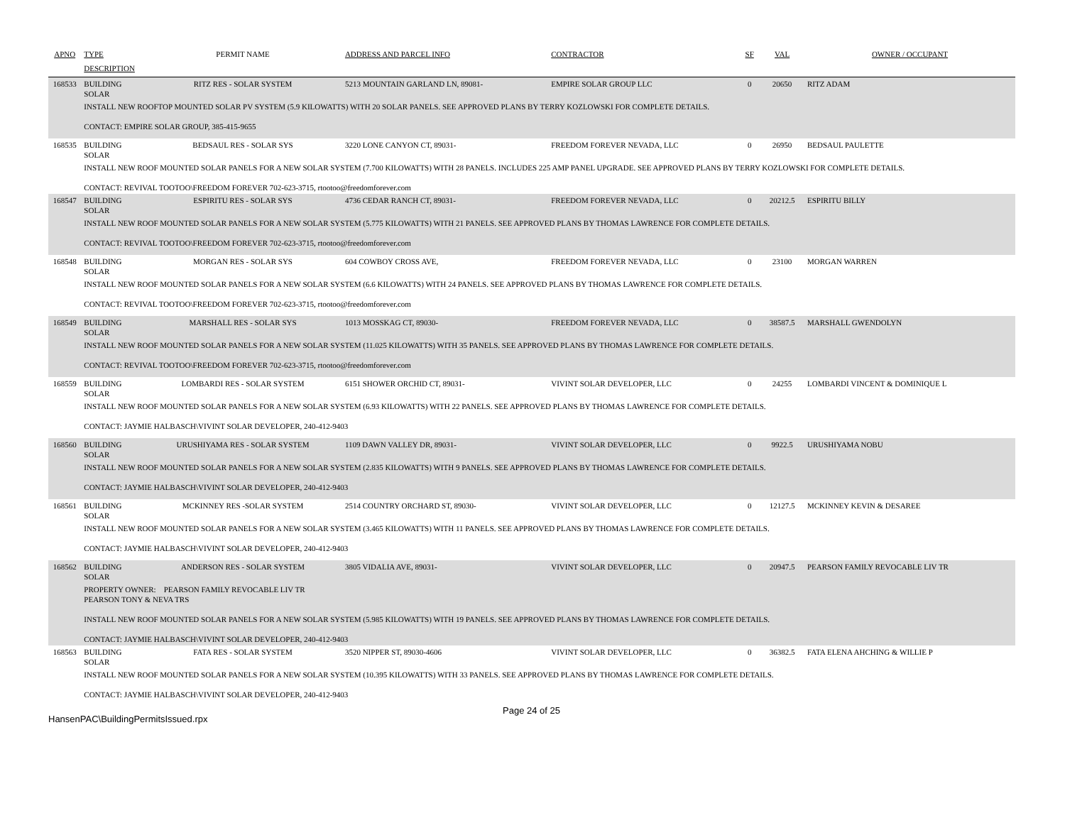| APNO | TYPE | PERMIT NAME | ADDRESS AND PARCEL INFO | CONTRACTOR | SF | VAL | OWNER / OCCUPANT |
| --- | --- | --- | --- | --- | --- | --- | --- |
| | DESCRIPTION | | | | | | |
| 168533 | BUILDING SOLAR | RITZ RES - SOLAR SYSTEM | 5213 MOUNTAIN GARLAND LN, 89081- | EMPIRE SOLAR GROUP LLC | 0 | 20650 | RITZ ADAM |
| | INSTALL NEW ROOFTOP MOUNTED SOLAR PV SYSTEM (5.9 KILOWATTS) WITH 20 SOLAR PANELS. SEE APPROVED PLANS BY TERRY KOZLOWSKI FOR COMPLETE DETAILS. CONTACT: EMPIRE SOLAR GROUP, 385-415-9655 | | | | | | |
| 168535 | BUILDING SOLAR | BEDSAUL RES - SOLAR SYS | 3220 LONE CANYON CT, 89031- | FREEDOM FOREVER NEVADA, LLC | 0 | 26950 | BEDSAUL PAULETTE |
| | INSTALL NEW ROOF MOUNTED SOLAR PANELS FOR A NEW SOLAR SYSTEM (7.700 KILOWATTS) WITH 28 PANELS. INCLUDES 225 AMP PANEL UPGRADE. SEE APPROVED PLANS BY TERRY KOZLOWSKI FOR COMPLETE DETAILS. CONTACT: REVIVAL TOOTOO\FREEDOM FOREVER 702-623-3715, rtootoo@freedomforever.com | | | | | | |
| 168547 | BUILDING SOLAR | ESPIRITU RES - SOLAR SYS | 4736 CEDAR RANCH CT, 89031- | FREEDOM FOREVER NEVADA, LLC | 0 | 20212.5 | ESPIRITU BILLY |
| | INSTALL NEW ROOF MOUNTED SOLAR PANELS FOR A NEW SOLAR SYSTEM (5.775 KILOWATTS) WITH 21 PANELS. SEE APPROVED PLANS BY THOMAS LAWRENCE FOR COMPLETE DETAILS. CONTACT: REVIVAL TOOTOO\FREEDOM FOREVER 702-623-3715, rtootoo@freedomforever.com | | | | | | |
| 168548 | BUILDING SOLAR | MORGAN RES - SOLAR SYS | 604 COWBOY CROSS AVE, | FREEDOM FOREVER NEVADA, LLC | 0 | 23100 | MORGAN WARREN |
| | INSTALL NEW ROOF MOUNTED SOLAR PANELS FOR A NEW SOLAR SYSTEM (6.6 KILOWATTS) WITH 24 PANELS. SEE APPROVED PLANS BY THOMAS LAWRENCE FOR COMPLETE DETAILS. CONTACT: REVIVAL TOOTOO\FREEDOM FOREVER 702-623-3715, rtootoo@freedomforever.com | | | | | | |
| 168549 | BUILDING SOLAR | MARSHALL RES - SOLAR SYS | 1013 MOSSKAG CT, 89030- | FREEDOM FOREVER NEVADA, LLC | 0 | 38587.5 | MARSHALL GWENDOLYN |
| | INSTALL NEW ROOF MOUNTED SOLAR PANELS FOR A NEW SOLAR SYSTEM (11.025 KILOWATTS) WITH 35 PANELS. SEE APPROVED PLANS BY THOMAS LAWRENCE FOR COMPLETE DETAILS. CONTACT: REVIVAL TOOTOO\FREEDOM FOREVER 702-623-3715, rtootoo@freedomforever.com | | | | | | |
| 168559 | BUILDING SOLAR | LOMBARDI RES - SOLAR SYSTEM | 6151 SHOWER ORCHID CT, 89031- | VIVINT SOLAR DEVELOPER, LLC | 0 | 24255 | LOMBARDI VINCENT & DOMINIQUE L |
| | INSTALL NEW ROOF MOUNTED SOLAR PANELS FOR A NEW SOLAR SYSTEM (6.93 KILOWATTS) WITH 22 PANELS. SEE APPROVED PLANS BY THOMAS LAWRENCE FOR COMPLETE DETAILS. CONTACT: JAYMIE HALBASCH\VIVINT SOLAR DEVELOPER, 240-412-9403 | | | | | | |
| 168560 | BUILDING SOLAR | URUSHIYAMA RES - SOLAR SYSTEM | 1109 DAWN VALLEY DR, 89031- | VIVINT SOLAR DEVELOPER, LLC | 0 | 9922.5 | URUSHIYAMA NOBU |
| | INSTALL NEW ROOF MOUNTED SOLAR PANELS FOR A NEW SOLAR SYSTEM (2.835 KILOWATTS) WITH 9 PANELS. SEE APPROVED PLANS BY THOMAS LAWRENCE FOR COMPLETE DETAILS. CONTACT: JAYMIE HALBASCH\VIVINT SOLAR DEVELOPER, 240-412-9403 | | | | | | |
| 168561 | BUILDING SOLAR | MCKINNEY RES -SOLAR SYSTEM | 2514 COUNTRY ORCHARD ST, 89030- | VIVINT SOLAR DEVELOPER, LLC | 0 | 12127.5 | MCKINNEY KEVIN & DESAREE |
| | INSTALL NEW ROOF MOUNTED SOLAR PANELS FOR A NEW SOLAR SYSTEM (3.465 KILOWATTS) WITH 11 PANELS. SEE APPROVED PLANS BY THOMAS LAWRENCE FOR COMPLETE DETAILS. CONTACT: JAYMIE HALBASCH\VIVINT SOLAR DEVELOPER, 240-412-9403 | | | | | | |
| 168562 | BUILDING SOLAR | ANDERSON RES - SOLAR SYSTEM | 3805 VIDALIA AVE, 89031- | VIVINT SOLAR DEVELOPER, LLC | 0 | 20947.5 | PEARSON FAMILY REVOCABLE LIV TR |
| | PROPERTY OWNER: PEARSON FAMILY REVOCABLE LIV TR PEARSON TONY & NEVA TRS INSTALL NEW ROOF MOUNTED SOLAR PANELS FOR A NEW SOLAR SYSTEM (5.985 KILOWATTS) WITH 19 PANELS. SEE APPROVED PLANS BY THOMAS LAWRENCE FOR COMPLETE DETAILS. CONTACT: JAYMIE HALBASCH\VIVINT SOLAR DEVELOPER, 240-412-9403 | | | | | | |
| 168563 | BUILDING SOLAR | FATA RES - SOLAR SYSTEM | 3520 NIPPER ST, 89030-4606 | VIVINT SOLAR DEVELOPER, LLC | 0 | 36382.5 | FATA ELENA AHCHING & WILLIE P |
| | INSTALL NEW ROOF MOUNTED SOLAR PANELS FOR A NEW SOLAR SYSTEM (10.395 KILOWATTS) WITH 33 PANELS. SEE APPROVED PLANS BY THOMAS LAWRENCE FOR COMPLETE DETAILS. CONTACT: JAYMIE HALBASCH\VIVINT SOLAR DEVELOPER, 240-412-9403 | | | | | | |
HansenPAC\BuildingPermitsIssued.rpx
Page 24 of 25